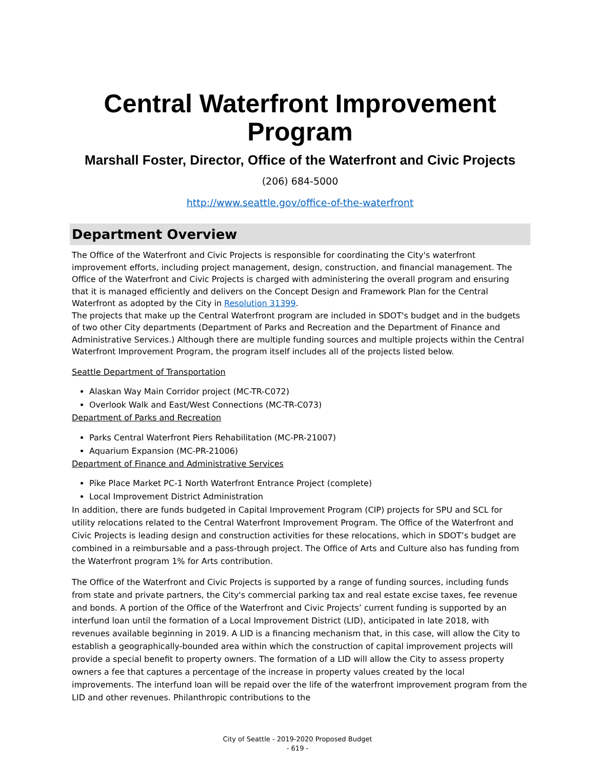Central Waterfront Improvement Program
Marshall Foster, Director, Office of the Waterfront and Civic Projects
(206) 684-5000
http://www.seattle.gov/office-of-the-waterfront
Department Overview
The Office of the Waterfront and Civic Projects is responsible for coordinating the City's waterfront improvement efforts, including project management, design, construction, and financial management. The Office of the Waterfront and Civic Projects is charged with administering the overall program and ensuring that it is managed efficiently and delivers on the Concept Design and Framework Plan for the Central Waterfront as adopted by the City in Resolution 31399.
The projects that make up the Central Waterfront program are included in SDOT's budget and in the budgets of two other City departments (Department of Parks and Recreation and the Department of Finance and Administrative Services.) Although there are multiple funding sources and multiple projects within the Central Waterfront Improvement Program, the program itself includes all of the projects listed below.
Seattle Department of Transportation
Alaskan Way Main Corridor project (MC-TR-C072)
Overlook Walk and East/West Connections (MC-TR-C073)
Department of Parks and Recreation
Parks Central Waterfront Piers Rehabilitation (MC-PR-21007)
Aquarium Expansion (MC-PR-21006)
Department of Finance and Administrative Services
Pike Place Market PC-1 North Waterfront Entrance Project (complete)
Local Improvement District Administration
In addition, there are funds budgeted in Capital Improvement Program (CIP) projects for SPU and SCL for utility relocations related to the Central Waterfront Improvement Program. The Office of the Waterfront and Civic Projects is leading design and construction activities for these relocations, which in SDOT’s budget are combined in a reimbursable and a pass-through project. The Office of Arts and Culture also has funding from the Waterfront program 1% for Arts contribution.
The Office of the Waterfront and Civic Projects is supported by a range of funding sources, including funds from state and private partners, the City's commercial parking tax and real estate excise taxes, fee revenue and bonds. A portion of the Office of the Waterfront and Civic Projects’ current funding is supported by an interfund loan until the formation of a Local Improvement District (LID), anticipated in late 2018, with revenues available beginning in 2019. A LID is a financing mechanism that, in this case, will allow the City to establish a geographically-bounded area within which the construction of capital improvement projects will provide a special benefit to property owners. The formation of a LID will allow the City to assess property owners a fee that captures a percentage of the increase in property values created by the local improvements. The interfund loan will be repaid over the life of the waterfront improvement program from the LID and other revenues. Philanthropic contributions to the
City of Seattle - 2019-2020 Proposed Budget
- 619 -